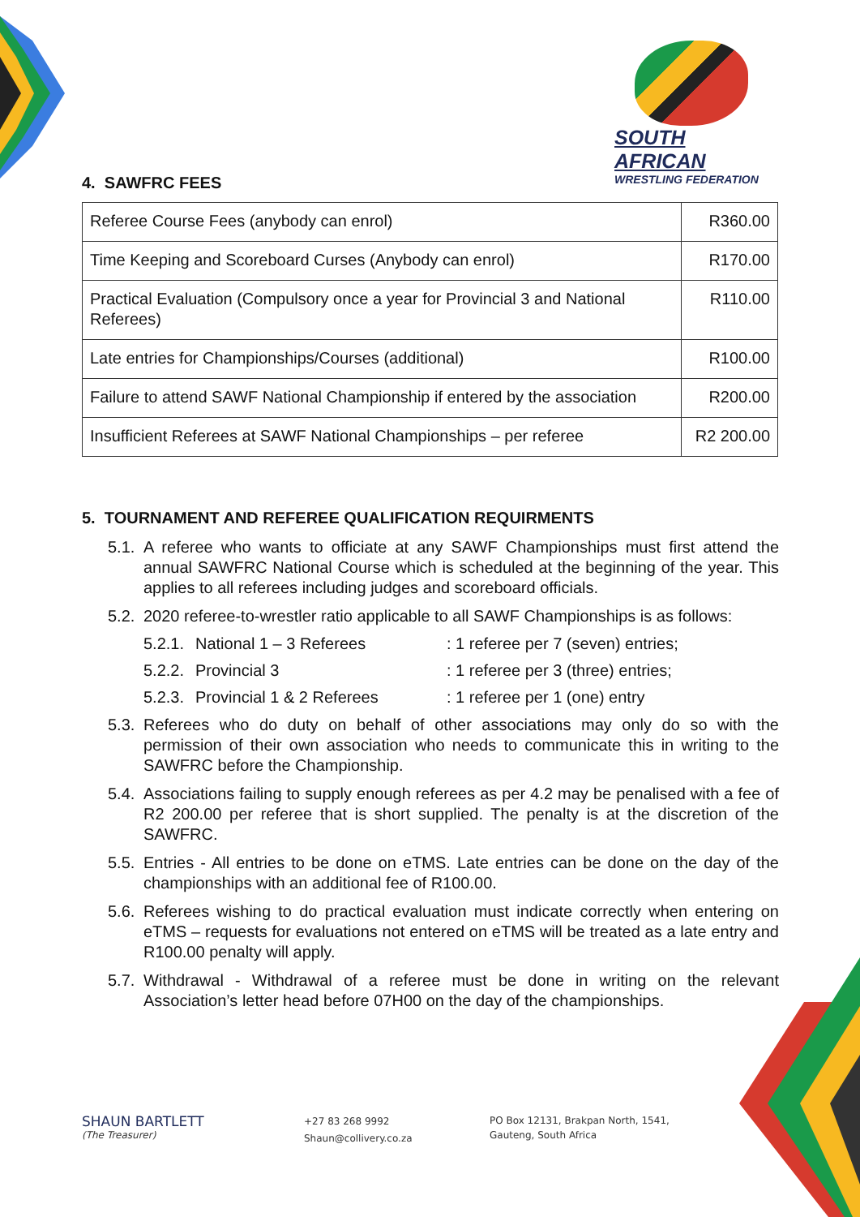SOUTH AFRICAN
WRESTLING FEDERATION
4. SAWFRC FEES
| Referee Course Fees (anybody can enrol) | R360.00 |
| Time Keeping and Scoreboard Curses (Anybody can enrol) | R170.00 |
| Practical Evaluation (Compulsory once a year for Provincial 3 and National Referees) | R110.00 |
| Late entries for Championships/Courses (additional) | R100.00 |
| Failure to attend SAWF National Championship if entered by the association | R200.00 |
| Insufficient Referees at SAWF National Championships – per referee | R2 200.00 |
5. TOURNAMENT AND REFEREE QUALIFICATION REQUIRMENTS
5.1. A referee who wants to officiate at any SAWF Championships must first attend the annual SAWFRC National Course which is scheduled at the beginning of the year. This applies to all referees including judges and scoreboard officials.
5.2. 2020 referee-to-wrestler ratio applicable to all SAWF Championships is as follows:
5.2.1. National 1 – 3 Referees: 1 referee per 7 (seven) entries;
5.2.2. Provincial 3: 1 referee per 3 (three) entries;
5.2.3. Provincial 1 & 2 Referees: 1 referee per 1 (one) entry
5.3. Referees who do duty on behalf of other associations may only do so with the permission of their own association who needs to communicate this in writing to the SAWFRC before the Championship.
5.4. Associations failing to supply enough referees as per 4.2 may be penalised with a fee of R2 200.00 per referee that is short supplied. The penalty is at the discretion of the SAWFRC.
5.5. Entries - All entries to be done on eTMS. Late entries can be done on the day of the championships with an additional fee of R100.00.
5.6. Referees wishing to do practical evaluation must indicate correctly when entering on eTMS – requests for evaluations not entered on eTMS will be treated as a late entry and R100.00 penalty will apply.
5.7. Withdrawal - Withdrawal of a referee must be done in writing on the relevant Association’s letter head before 07H00 on the day of the championships.
SHAUN BARTLETT
(The Treasurer)
+27 83 268 9992
Shaun@collivery.co.za
PO Box 12131, Brakpan North, 1541,
Gauteng, South Africa